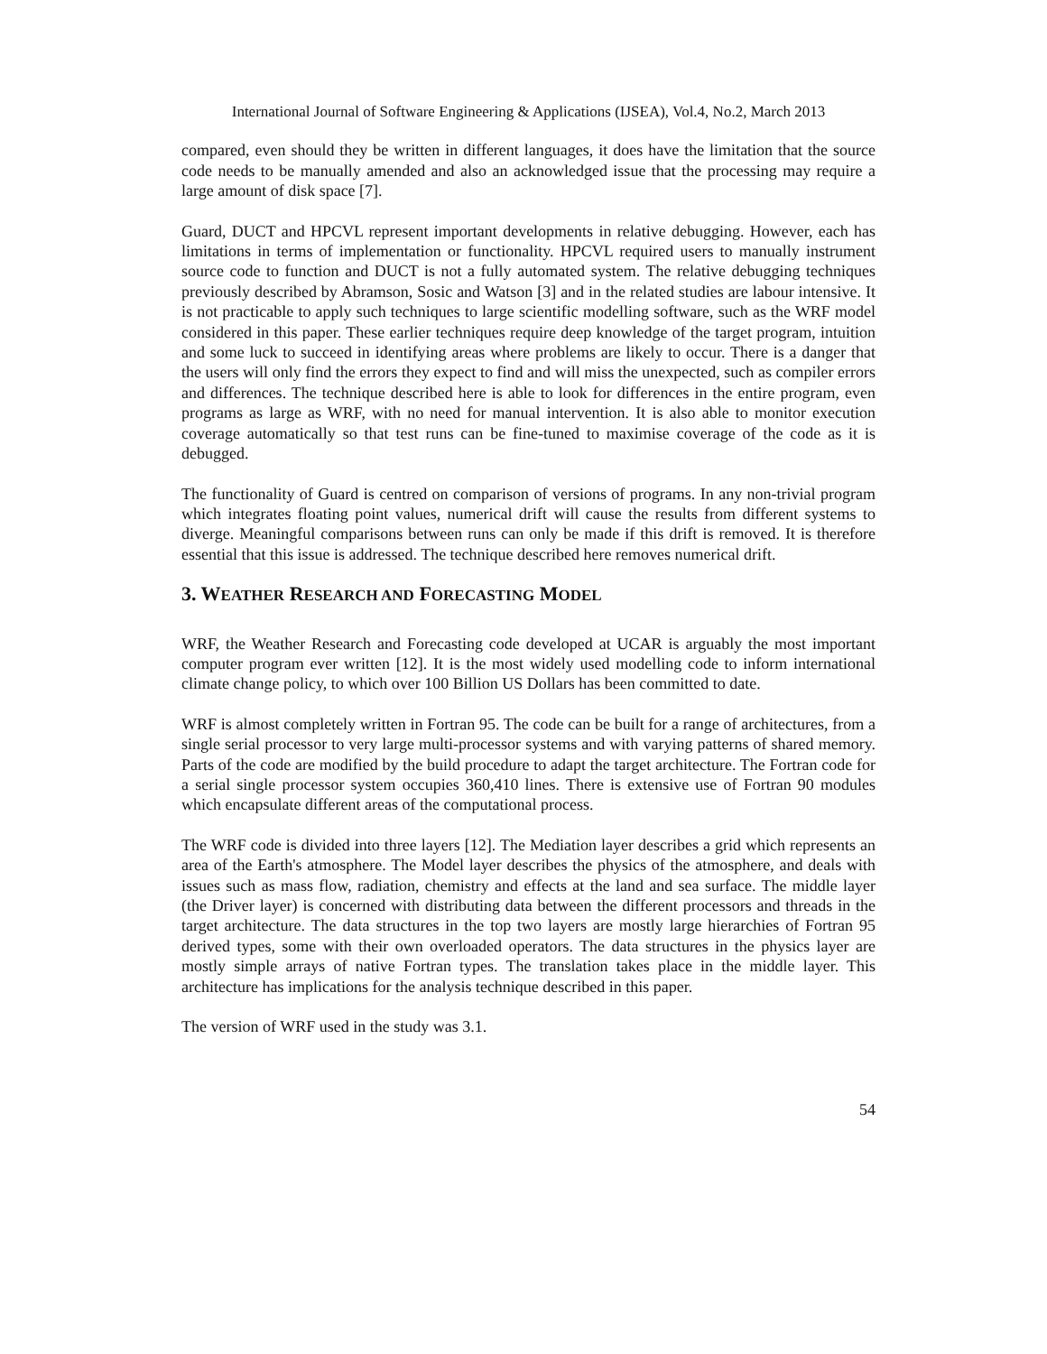International Journal of Software Engineering & Applications (IJSEA), Vol.4, No.2, March 2013
compared, even should they be written in different languages, it does have the limitation that the source code needs to be manually amended and also an acknowledged issue that the processing may require a large amount of disk space [7].
Guard, DUCT and HPCVL represent important developments in relative debugging. However, each has limitations in terms of implementation or functionality. HPCVL required users to manually instrument source code to function and DUCT is not a fully automated system. The relative debugging techniques previously described by Abramson, Sosic and Watson [3] and in the related studies are labour intensive. It is not practicable to apply such techniques to large scientific modelling software, such as the WRF model considered in this paper. These earlier techniques require deep knowledge of the target program, intuition and some luck to succeed in identifying areas where problems are likely to occur. There is a danger that the users will only find the errors they expect to find and will miss the unexpected, such as compiler errors and differences. The technique described here is able to look for differences in the entire program, even programs as large as WRF, with no need for manual intervention. It is also able to monitor execution coverage automatically so that test runs can be fine-tuned to maximise coverage of the code as it is debugged.
The functionality of Guard is centred on comparison of versions of programs. In any non-trivial program which integrates floating point values, numerical drift will cause the results from different systems to diverge. Meaningful comparisons between runs can only be made if this drift is removed. It is therefore essential that this issue is addressed. The technique described here removes numerical drift.
3. WEATHER RESEARCH AND FORECASTING MODEL
WRF, the Weather Research and Forecasting code developed at UCAR is arguably the most important computer program ever written [12]. It is the most widely used modelling code to inform international climate change policy, to which over 100 Billion US Dollars has been committed to date.
WRF is almost completely written in Fortran 95. The code can be built for a range of architectures, from a single serial processor to very large multi-processor systems and with varying patterns of shared memory. Parts of the code are modified by the build procedure to adapt the target architecture. The Fortran code for a serial single processor system occupies 360,410 lines. There is extensive use of Fortran 90 modules which encapsulate different areas of the computational process.
The WRF code is divided into three layers [12]. The Mediation layer describes a grid which represents an area of the Earth's atmosphere. The Model layer describes the physics of the atmosphere, and deals with issues such as mass flow, radiation, chemistry and effects at the land and sea surface. The middle layer (the Driver layer) is concerned with distributing data between the different processors and threads in the target architecture. The data structures in the top two layers are mostly large hierarchies of Fortran 95 derived types, some with their own overloaded operators. The data structures in the physics layer are mostly simple arrays of native Fortran types. The translation takes place in the middle layer. This architecture has implications for the analysis technique described in this paper.
The version of WRF used in the study was 3.1.
54